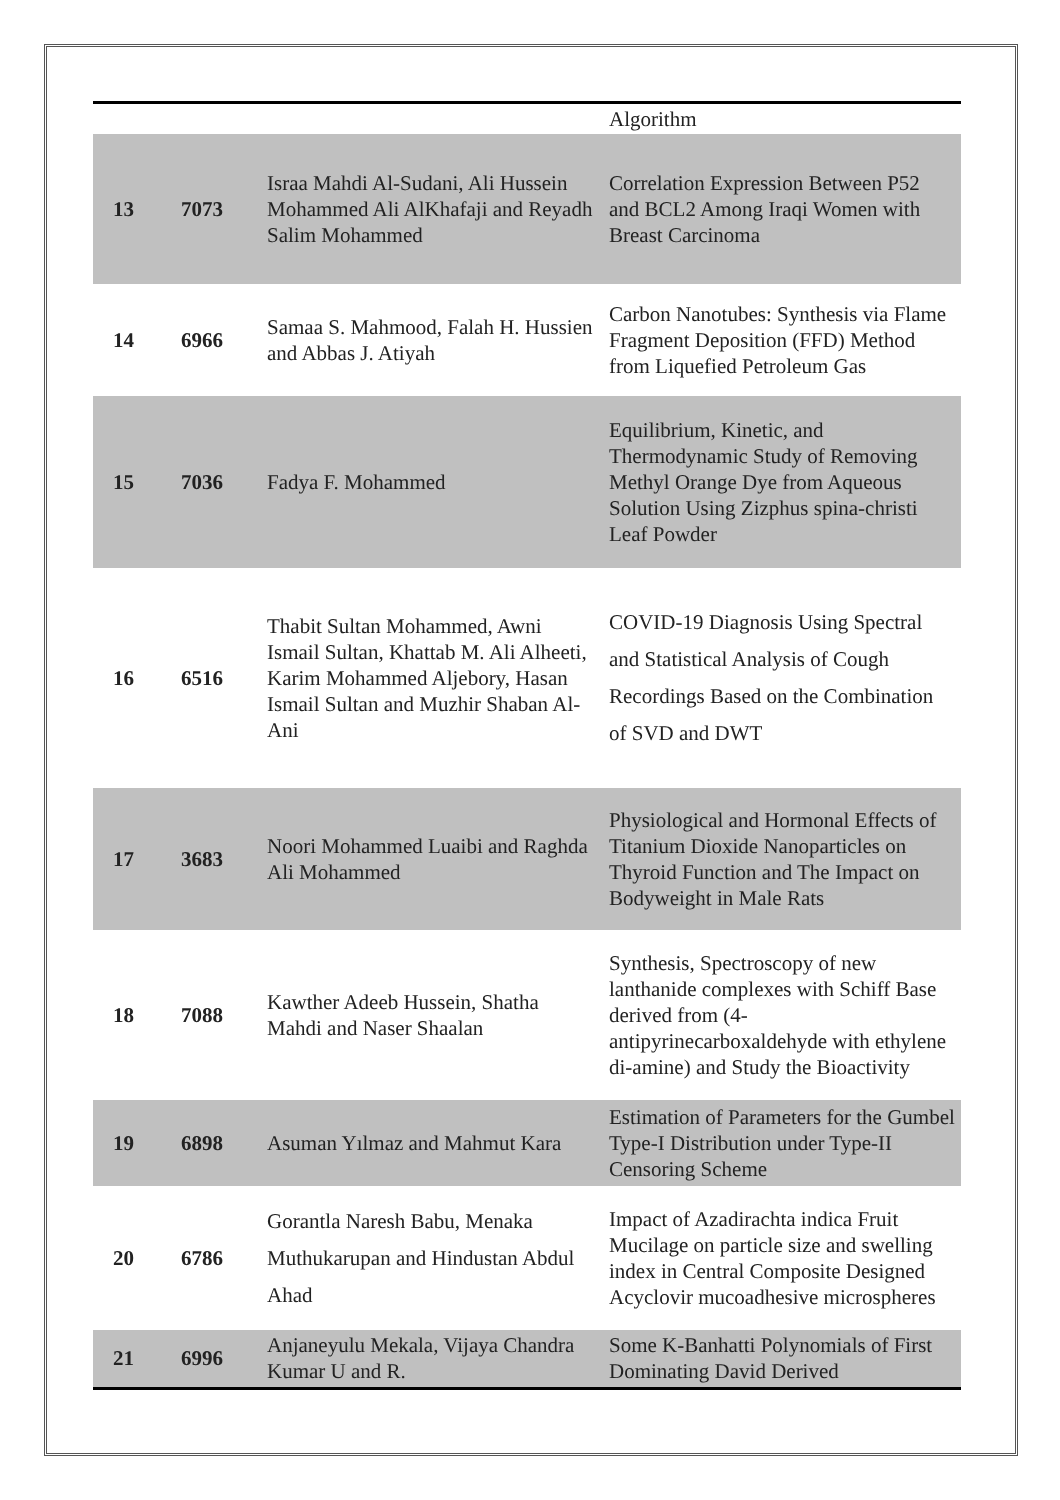| | | | Algorithm |
| 13 | 7073 | Israa Mahdi Al-Sudani, Ali Hussein Mohammed Ali AlKhafaji and Reyadh Salim Mohammed | Correlation Expression Between P52 and BCL2 Among Iraqi Women with Breast Carcinoma |
| 14 | 6966 | Samaa S. Mahmood, Falah H. Hussien and Abbas J. Atiyah | Carbon Nanotubes: Synthesis via Flame Fragment Deposition (FFD) Method from Liquefied Petroleum Gas |
| 15 | 7036 | Fadya F. Mohammed | Equilibrium, Kinetic, and Thermodynamic Study of Removing Methyl Orange Dye from Aqueous Solution Using Zizphus spina-christi Leaf Powder |
| 16 | 6516 | Thabit Sultan Mohammed, Awni Ismail Sultan, Khattab M. Ali Alheeti, Karim Mohammed Aljebory, Hasan Ismail Sultan and Muzhir Shaban Al-Ani | COVID-19 Diagnosis Using Spectral and Statistical Analysis of Cough Recordings Based on the Combination of SVD and DWT |
| 17 | 3683 | Noori Mohammed Luaibi and Raghda Ali Mohammed | Physiological and Hormonal Effects of Titanium Dioxide Nanoparticles on Thyroid Function and The Impact on Bodyweight in Male Rats |
| 18 | 7088 | Kawther Adeeb Hussein, Shatha Mahdi and Naser Shaalan | Synthesis, Spectroscopy of new lanthanide complexes with Schiff Base derived from (4-antipyrinecarboxaldehyde with ethylene di-amine) and Study the Bioactivity |
| 19 | 6898 | Asuman Yılmaz and Mahmut Kara | Estimation of Parameters for the Gumbel Type-I Distribution under Type-II Censoring Scheme |
| 20 | 6786 | Gorantla Naresh Babu, Menaka Muthukarupan and Hindustan Abdul Ahad | Impact of Azadirachta indica Fruit Mucilage on particle size and swelling index in Central Composite Designed Acyclovir mucoadhesive microspheres |
| 21 | 6996 | Anjaneyulu Mekala, Vijaya Chandra Kumar U and R. | Some K-Banhatti Polynomials of First Dominating David Derived |